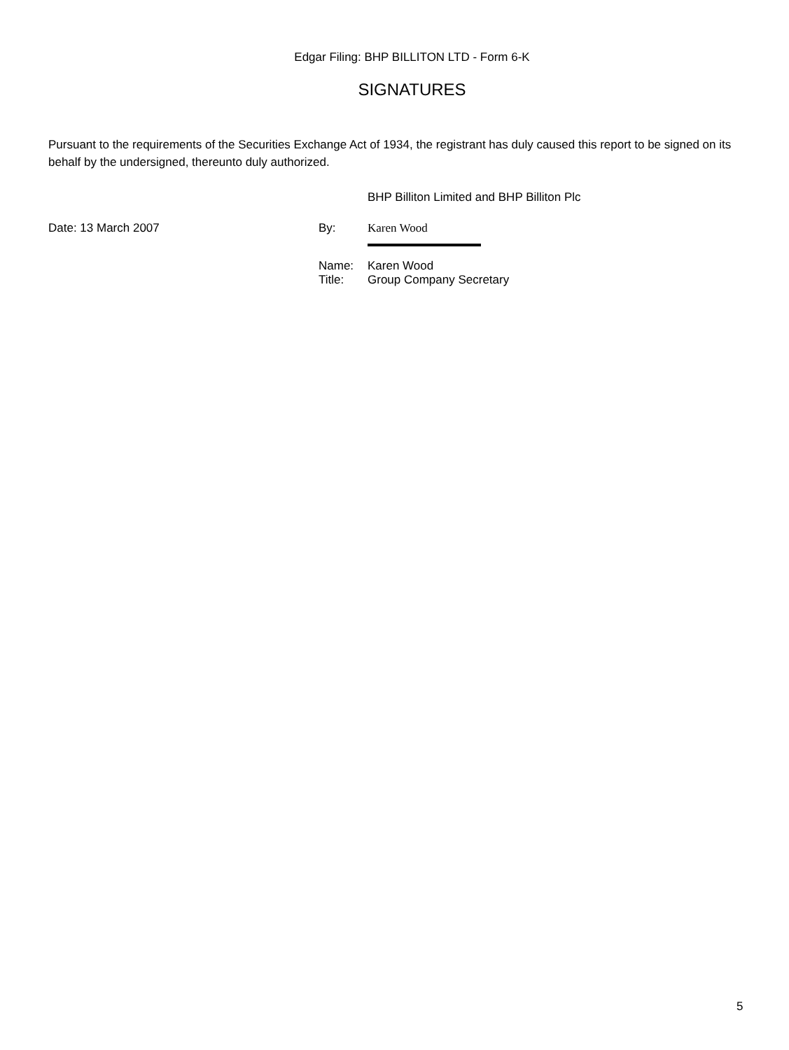Edgar Filing: BHP BILLITON LTD - Form 6-K
SIGNATURES
Pursuant to the requirements of the Securities Exchange Act of 1934, the registrant has duly caused this report to be signed on its behalf by the undersigned, thereunto duly authorized.
BHP Billiton Limited and BHP Billiton Plc
| | Date: 13 March 2007 | By: | Karen Wood |
| | | Name: | Karen Wood |
| | | Title: | Group Company Secretary |
5